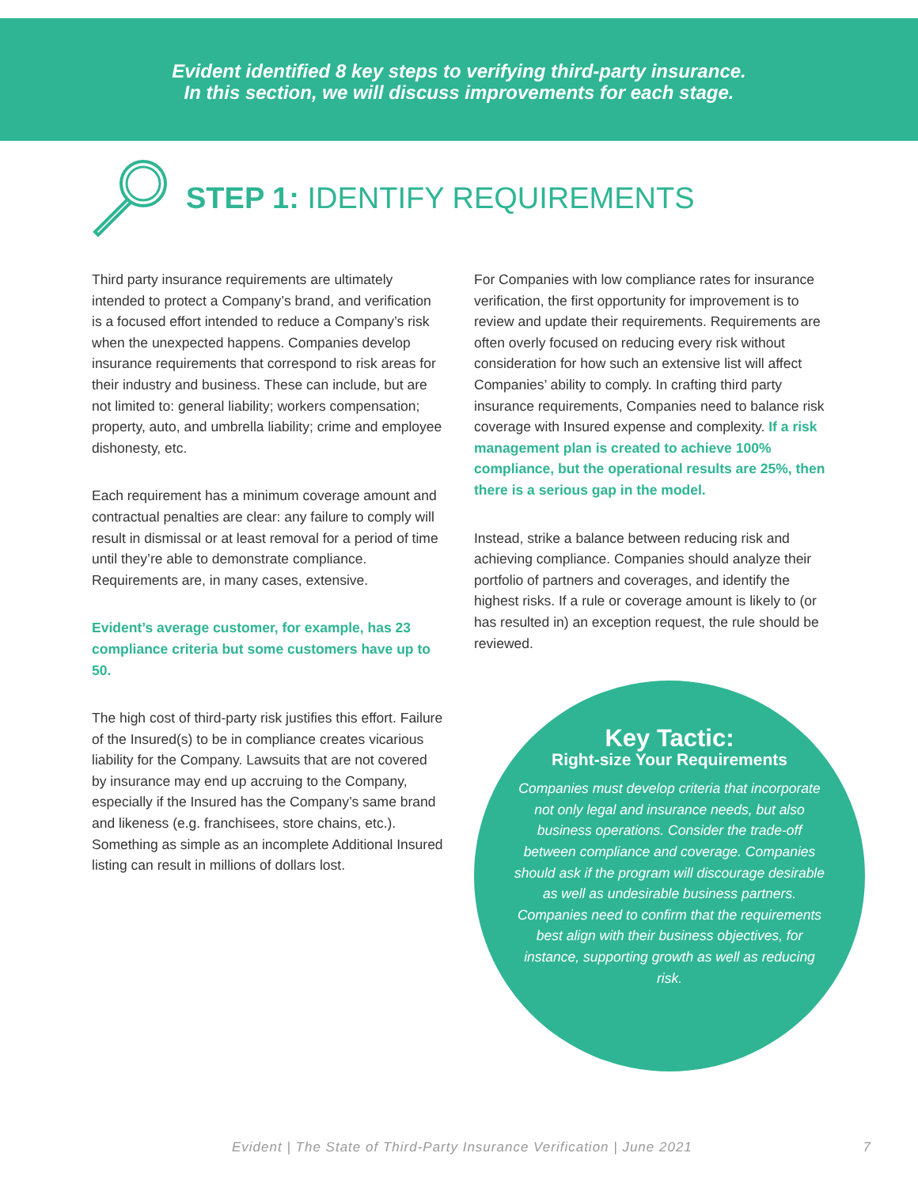Evident identified 8 key steps to verifying third-party insurance.
In this section, we will discuss improvements for each stage.
STEP 1: IDENTIFY REQUIREMENTS
Third party insurance requirements are ultimately intended to protect a Company’s brand, and verification is a focused effort intended to reduce a Company’s risk when the unexpected happens. Companies develop insurance requirements that correspond to risk areas for their industry and business. These can include, but are not limited to: general liability; workers compensation; property, auto, and umbrella liability; crime and employee dishonesty, etc.
Each requirement has a minimum coverage amount and contractual penalties are clear: any failure to comply will result in dismissal or at least removal for a period of time until they’re able to demonstrate compliance. Requirements are, in many cases, extensive.
Evident’s average customer, for example, has 23 compliance criteria but some customers have up to 50.
The high cost of third-party risk justifies this effort. Failure of the Insured(s) to be in compliance creates vicarious liability for the Company. Lawsuits that are not covered by insurance may end up accruing to the Company, especially if the Insured has the Company’s same brand and likeness (e.g. franchisees, store chains, etc.). Something as simple as an incomplete Additional Insured listing can result in millions of dollars lost.
For Companies with low compliance rates for insurance verification, the first opportunity for improvement is to review and update their requirements. Requirements are often overly focused on reducing every risk without consideration for how such an extensive list will affect Companies’ ability to comply. In crafting third party insurance requirements, Companies need to balance risk coverage with Insured expense and complexity. If a risk management plan is created to achieve 100% compliance, but the operational results are 25%, then there is a serious gap in the model.
Instead, strike a balance between reducing risk and achieving compliance. Companies should analyze their portfolio of partners and coverages, and identify the highest risks. If a rule or coverage amount is likely to (or has resulted in) an exception request, the rule should be reviewed.
Key Tactic:
Right-size Your Requirements
Companies must develop criteria that incorporate not only legal and insurance needs, but also business operations. Consider the trade-off between compliance and coverage. Companies should ask if the program will discourage desirable as well as undesirable business partners. Companies need to confirm that the requirements best align with their business objectives, for instance, supporting growth as well as reducing risk.
Evident | The State of Third-Party Insurance Verification | June 2021 7